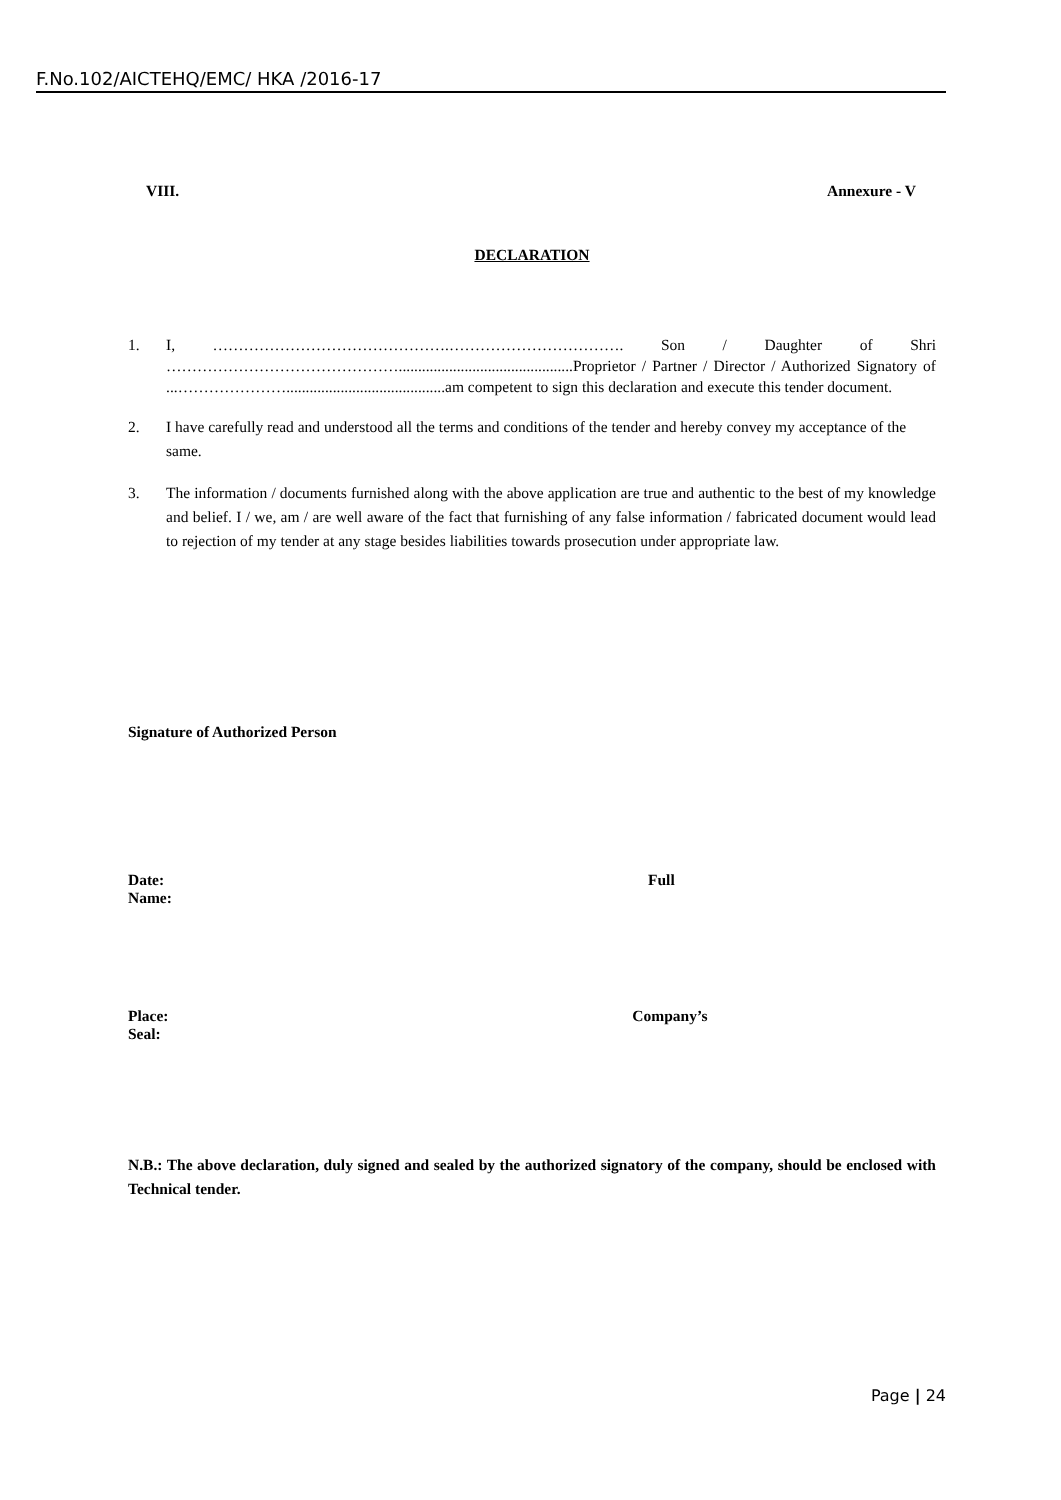F.No.102/AICTEHQ/EMC/ HKA /2016-17
VIII. Annexure - V
DECLARATION
1. I, ……………………………………….……………………………. Son / Daughter of Shri ……………………………………….............................................Proprietor / Partner / Director / Authorized Signatory of ...………………….........................................am competent to sign this declaration and execute this tender document.
2. I have carefully read and understood all the terms and conditions of the tender and hereby convey my acceptance of the same.
3. The information / documents furnished along with the above application are true and authentic to the best of my knowledge and belief. I / we, am / are well aware of the fact that furnishing of any false information / fabricated document would lead to rejection of my tender at any stage besides liabilities towards prosecution under appropriate law.
Signature of Authorized Person
Date: Full
Name:
Place: Company’s
Seal:
N.B.: The above declaration, duly signed and sealed by the authorized signatory of the company, should be enclosed with Technical tender.
Page | 24